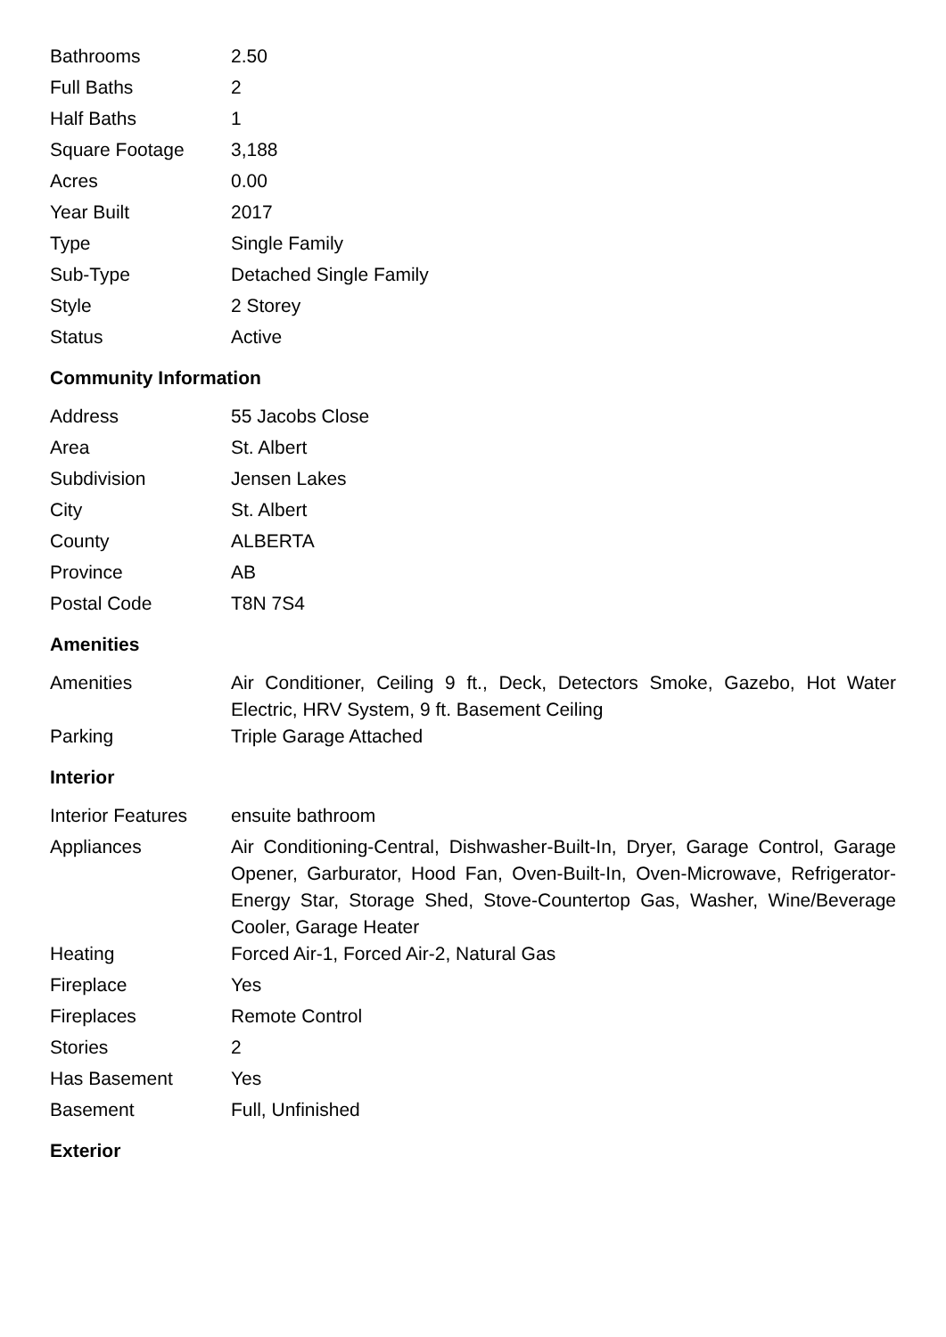| Bathrooms | 2.50 |
| Full Baths | 2 |
| Half Baths | 1 |
| Square Footage | 3,188 |
| Acres | 0.00 |
| Year Built | 2017 |
| Type | Single Family |
| Sub-Type | Detached Single Family |
| Style | 2 Storey |
| Status | Active |
Community Information
| Address | 55 Jacobs Close |
| Area | St. Albert |
| Subdivision | Jensen Lakes |
| City | St. Albert |
| County | ALBERTA |
| Province | AB |
| Postal Code | T8N 7S4 |
Amenities
| Amenities | Air Conditioner, Ceiling 9 ft., Deck, Detectors Smoke, Gazebo, Hot Water Electric, HRV System, 9 ft. Basement Ceiling |
| Parking | Triple Garage Attached |
Interior
| Interior Features | ensuite bathroom |
| Appliances | Air Conditioning-Central, Dishwasher-Built-In, Dryer, Garage Control, Garage Opener, Garburator, Hood Fan, Oven-Built-In, Oven-Microwave, Refrigerator-Energy Star, Storage Shed, Stove-Countertop Gas, Washer, Wine/Beverage Cooler, Garage Heater |
| Heating | Forced Air-1, Forced Air-2, Natural Gas |
| Fireplace | Yes |
| Fireplaces | Remote Control |
| Stories | 2 |
| Has Basement | Yes |
| Basement | Full, Unfinished |
Exterior